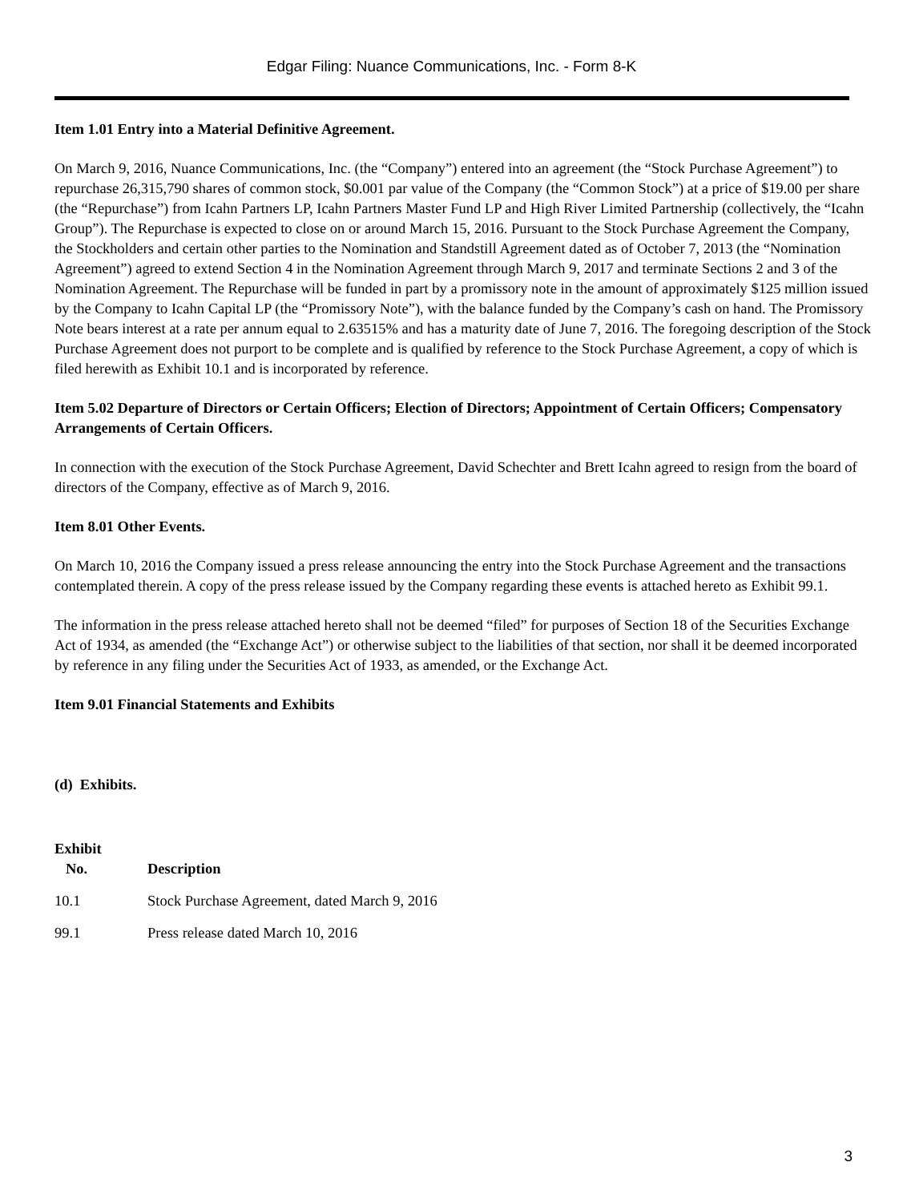Edgar Filing: Nuance Communications, Inc. - Form 8-K
Item 1.01 Entry into a Material Definitive Agreement.
On March 9, 2016, Nuance Communications, Inc. (the “Company”) entered into an agreement (the “Stock Purchase Agreement”) to repurchase 26,315,790 shares of common stock, $0.001 par value of the Company (the “Common Stock”) at a price of $19.00 per share (the “Repurchase”) from Icahn Partners LP, Icahn Partners Master Fund LP and High River Limited Partnership (collectively, the “Icahn Group”). The Repurchase is expected to close on or around March 15, 2016. Pursuant to the Stock Purchase Agreement the Company, the Stockholders and certain other parties to the Nomination and Standstill Agreement dated as of October 7, 2013 (the “Nomination Agreement”) agreed to extend Section 4 in the Nomination Agreement through March 9, 2017 and terminate Sections 2 and 3 of the Nomination Agreement. The Repurchase will be funded in part by a promissory note in the amount of approximately $125 million issued by the Company to Icahn Capital LP (the “Promissory Note”), with the balance funded by the Company’s cash on hand. The Promissory Note bears interest at a rate per annum equal to 2.63515% and has a maturity date of June 7, 2016. The foregoing description of the Stock Purchase Agreement does not purport to be complete and is qualified by reference to the Stock Purchase Agreement, a copy of which is filed herewith as Exhibit 10.1 and is incorporated by reference.
Item 5.02 Departure of Directors or Certain Officers; Election of Directors; Appointment of Certain Officers; Compensatory Arrangements of Certain Officers.
In connection with the execution of the Stock Purchase Agreement, David Schechter and Brett Icahn agreed to resign from the board of directors of the Company, effective as of March 9, 2016.
Item 8.01 Other Events.
On March 10, 2016 the Company issued a press release announcing the entry into the Stock Purchase Agreement and the transactions contemplated therein. A copy of the press release issued by the Company regarding these events is attached hereto as Exhibit 99.1.
The information in the press release attached hereto shall not be deemed “filed” for purposes of Section 18 of the Securities Exchange Act of 1934, as amended (the “Exchange Act”) or otherwise subject to the liabilities of that section, nor shall it be deemed incorporated by reference in any filing under the Securities Act of 1933, as amended, or the Exchange Act.
Item 9.01 Financial Statements and Exhibits
(d) Exhibits.
| Exhibit No. | Description |
| --- | --- |
| 10.1 | Stock Purchase Agreement, dated March 9, 2016 |
| 99.1 | Press release dated March 10, 2016 |
3